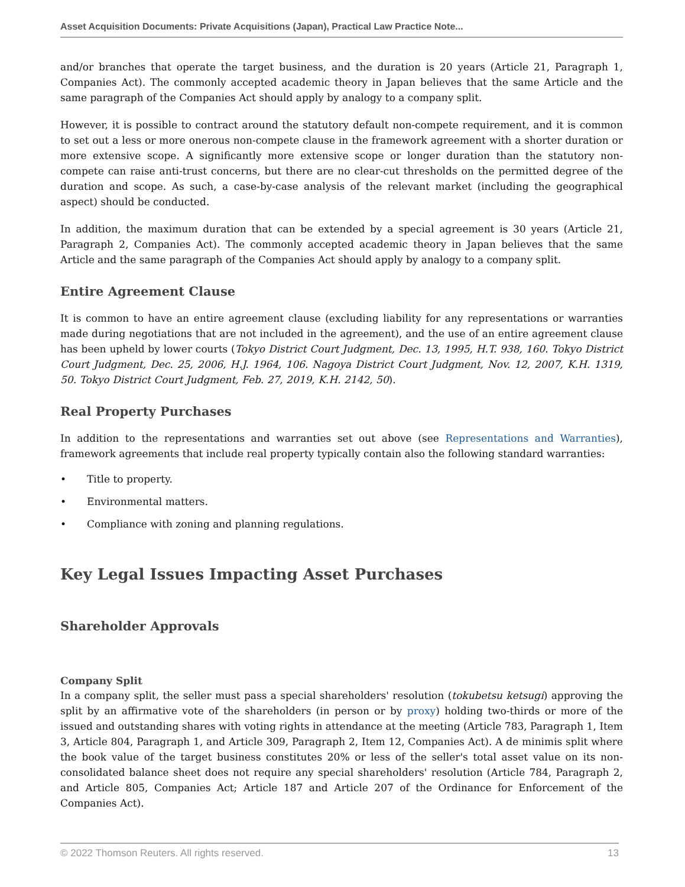Asset Acquisition Documents: Private Acquisitions (Japan), Practical Law Practice Note...
and/or branches that operate the target business, and the duration is 20 years (Article 21, Paragraph 1, Companies Act). The commonly accepted academic theory in Japan believes that the same Article and the same paragraph of the Companies Act should apply by analogy to a company split.
However, it is possible to contract around the statutory default non-compete requirement, and it is common to set out a less or more onerous non-compete clause in the framework agreement with a shorter duration or more extensive scope. A significantly more extensive scope or longer duration than the statutory non-compete can raise anti-trust concerns, but there are no clear-cut thresholds on the permitted degree of the duration and scope. As such, a case-by-case analysis of the relevant market (including the geographical aspect) should be conducted.
In addition, the maximum duration that can be extended by a special agreement is 30 years (Article 21, Paragraph 2, Companies Act). The commonly accepted academic theory in Japan believes that the same Article and the same paragraph of the Companies Act should apply by analogy to a company split.
Entire Agreement Clause
It is common to have an entire agreement clause (excluding liability for any representations or warranties made during negotiations that are not included in the agreement), and the use of an entire agreement clause has been upheld by lower courts (Tokyo District Court Judgment, Dec. 13, 1995, H.T. 938, 160. Tokyo District Court Judgment, Dec. 25, 2006, H.J. 1964, 106. Nagoya District Court Judgment, Nov. 12, 2007, K.H. 1319, 50. Tokyo District Court Judgment, Feb. 27, 2019, K.H. 2142, 50).
Real Property Purchases
In addition to the representations and warranties set out above (see Representations and Warranties), framework agreements that include real property typically contain also the following standard warranties:
• Title to property.
• Environmental matters.
• Compliance with zoning and planning regulations.
Key Legal Issues Impacting Asset Purchases
Shareholder Approvals
Company Split
In a company split, the seller must pass a special shareholders' resolution (tokubetsu ketsugi) approving the split by an affirmative vote of the shareholders (in person or by proxy) holding two-thirds or more of the issued and outstanding shares with voting rights in attendance at the meeting (Article 783, Paragraph 1, Item 3, Article 804, Paragraph 1, and Article 309, Paragraph 2, Item 12, Companies Act). A de minimis split where the book value of the target business constitutes 20% or less of the seller's total asset value on its non-consolidated balance sheet does not require any special shareholders' resolution (Article 784, Paragraph 2, and Article 805, Companies Act; Article 187 and Article 207 of the Ordinance for Enforcement of the Companies Act).
© 2022 Thomson Reuters. All rights reserved. 13